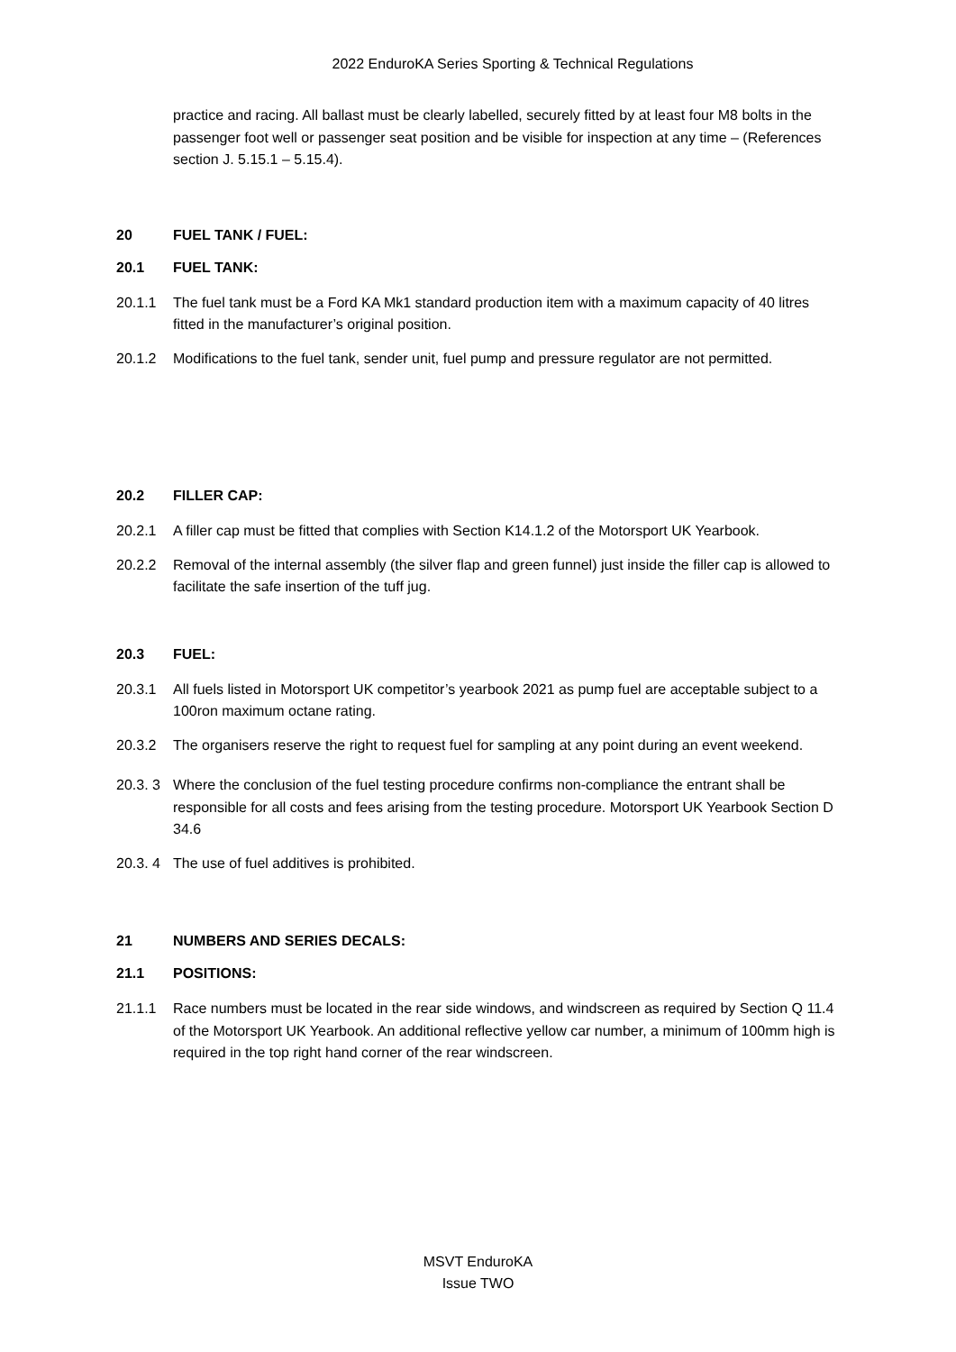2022 EnduroKA Series Sporting & Technical Regulations
practice and racing. All ballast must be clearly labelled, securely fitted by at least four M8 bolts in the passenger foot well or passenger seat position and be visible for inspection at any time – (References section J. 5.15.1 – 5.15.4).
20 FUEL TANK / FUEL:
20.1 FUEL TANK:
20.1.1 The fuel tank must be a Ford KA Mk1 standard production item with a maximum capacity of 40 litres fitted in the manufacturer’s original position.
20.1.2 Modifications to the fuel tank, sender unit, fuel pump and pressure regulator are not permitted.
20.2 FILLER CAP:
20.2.1 A filler cap must be fitted that complies with Section K14.1.2 of the Motorsport UK Yearbook.
20.2.2 Removal of the internal assembly (the silver flap and green funnel) just inside the filler cap is allowed to facilitate the safe insertion of the tuff jug.
20.3 FUEL:
20.3.1 All fuels listed in Motorsport UK competitor’s yearbook 2021 as pump fuel are acceptable subject to a 100ron maximum octane rating.
20.3.2 The organisers reserve the right to request fuel for sampling at any point during an event weekend.
20.3. 3 Where the conclusion of the fuel testing procedure confirms non-compliance the entrant shall be responsible for all costs and fees arising from the testing procedure. Motorsport UK Yearbook Section D 34.6
20.3. 4 The use of fuel additives is prohibited.
21 NUMBERS AND SERIES DECALS:
21.1 POSITIONS:
21.1.1 Race numbers must be located in the rear side windows, and windscreen as required by Section Q 11.4 of the Motorsport UK Yearbook. An additional reflective yellow car number, a minimum of 100mm high is required in the top right hand corner of the rear windscreen.
MSVT EnduroKA
Issue TWO